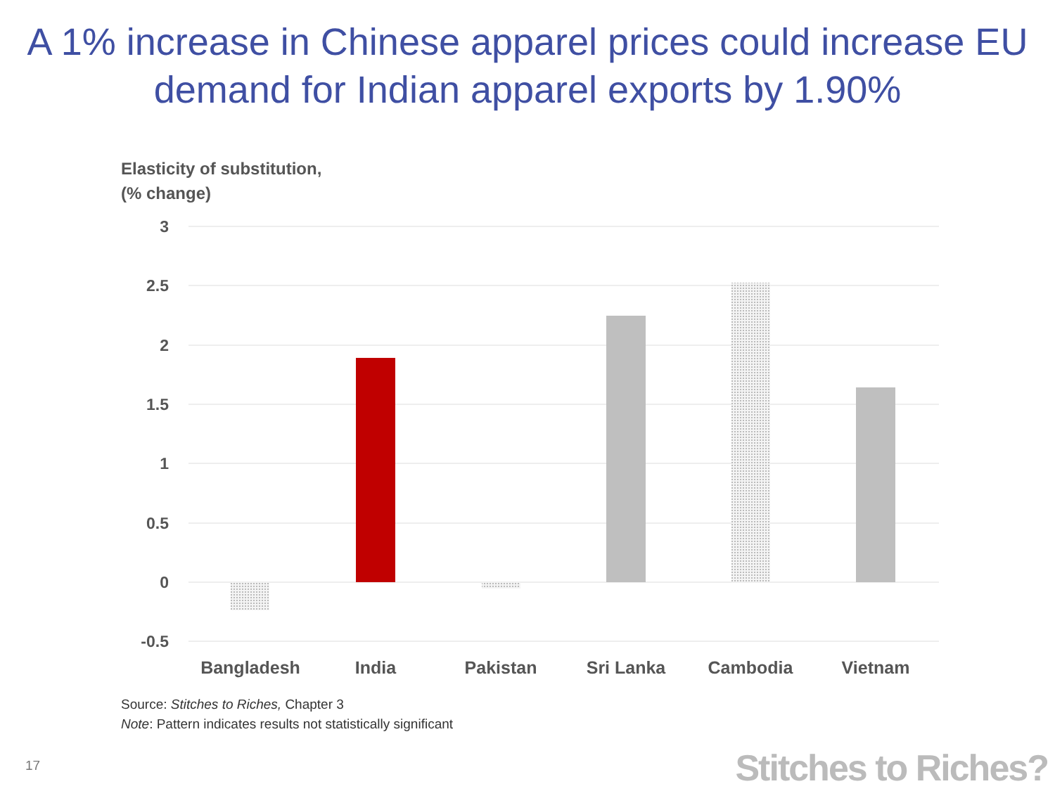A 1% increase in Chinese apparel prices could increase EU
demand for Indian apparel exports by 1.90%
Elasticity of substitution,
(% change)
3
2.5
2
1.5
1
0.5
0
-0.5
Bangladesh
India
Pakistan
Sri Lanka
Cambodia
Vietnam
Source: Stitches to Riches, Chapter 3
Note: Pattern indicates results not statistically significant
17 Stitches to Riches?